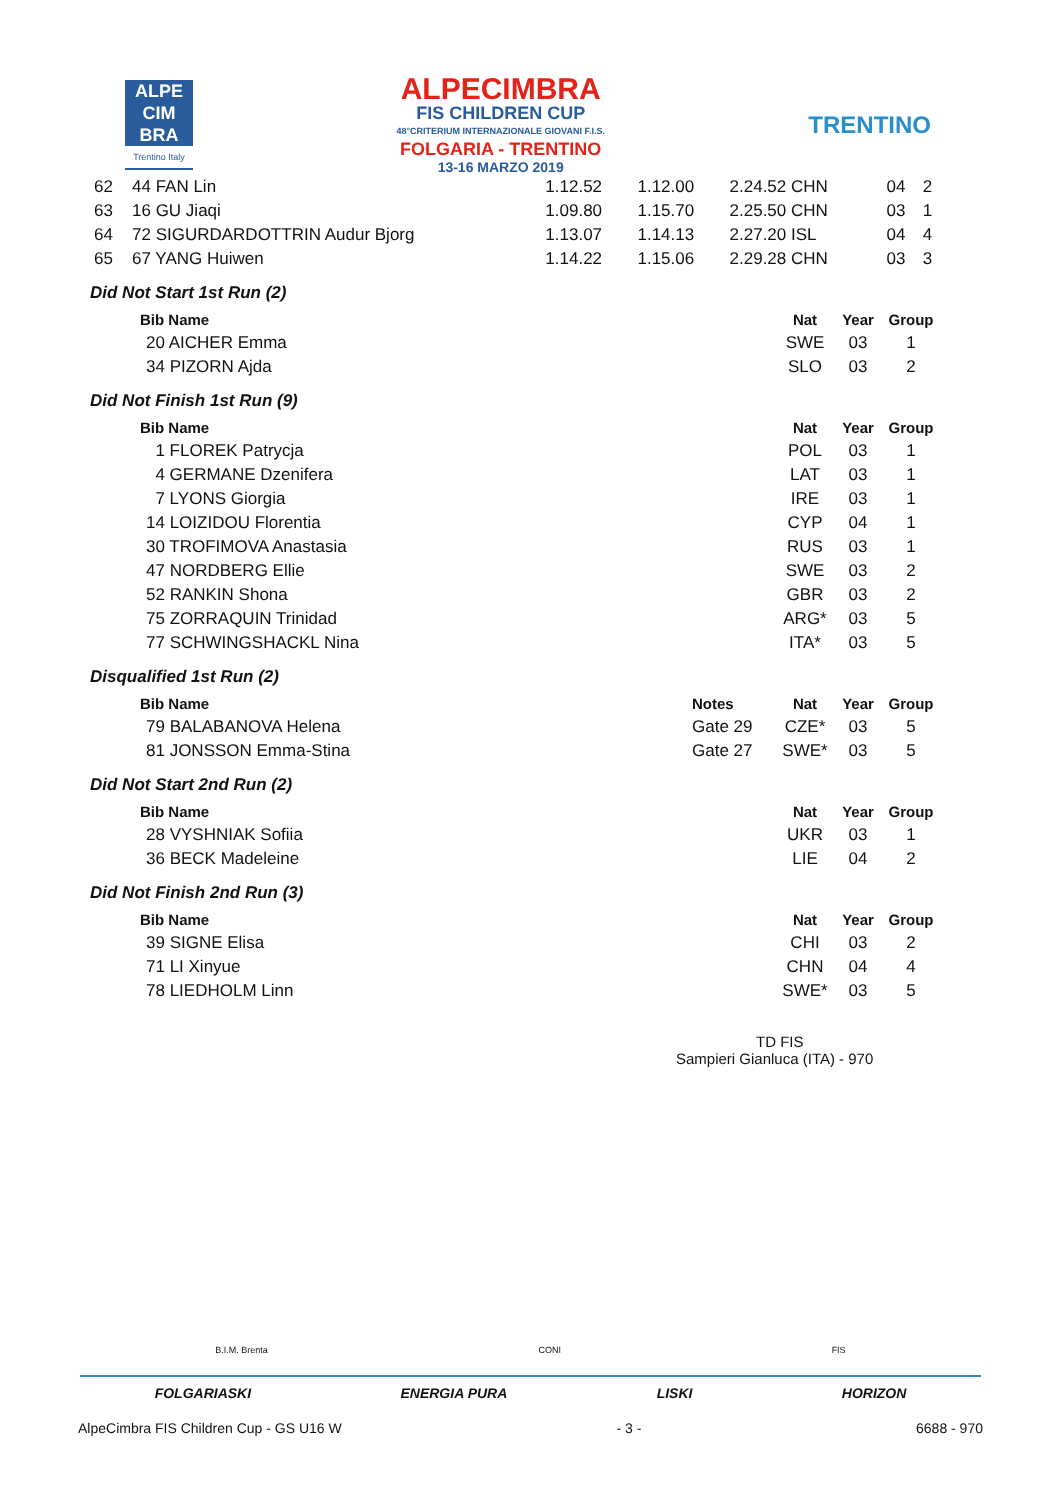ALPE
CIM
BRA
Trentino Italy
ALPECIMBRA
FIS CHILDREN CUP
48°CRITERIUM INTERNAZIONALE GIOVANI F.I.S.
FOLGARIA - TRENTINO
13-16 MARZO 2019
TRENTINO
| 62 | 44 FAN Lin | 1.12.52 | 1.12.00 | 2.24.52 CHN | 04 | 2 |
| 63 | 16 GU Jiaqi | 1.09.80 | 1.15.70 | 2.25.50 CHN | 03 | 1 |
| 64 | 72 SIGURDARDOTTRIN Audur Bjorg | 1.13.07 | 1.14.13 | 2.27.20 ISL | 04 | 4 |
| 65 | 67 YANG Huiwen | 1.14.22 | 1.15.06 | 2.29.28 CHN | 03 | 3 |
Did Not Start 1st Run (2)
| Bib Name | | Nat | Year | Group |
| --- | --- | --- | --- | --- |
| 20 AICHER Emma | | SWE | 03 | 1 |
| 34 PIZORN Ajda | | SLO | 03 | 2 |
Did Not Finish 1st Run (9)
| Bib Name | | Nat | Year | Group |
| --- | --- | --- | --- | --- |
| 1 FLOREK Patrycja | | POL | 03 | 1 |
| 4 GERMANE Dzenifera | | LAT | 03 | 1 |
| 7 LYONS Giorgia | | IRE | 03 | 1 |
| 14 LOIZIDOU Florentia | | CYP | 04 | 1 |
| 30 TROFIMOVA Anastasia | | RUS | 03 | 1 |
| 47 NORDBERG Ellie | | SWE | 03 | 2 |
| 52 RANKIN Shona | | GBR | 03 | 2 |
| 75 ZORRAQUIN Trinidad | | ARG* | 03 | 5 |
| 77 SCHWINGSHACKL Nina | | ITA* | 03 | 5 |
Disqualified 1st Run (2)
| Bib Name | Notes | Nat | Year | Group |
| --- | --- | --- | --- | --- |
| 79 BALABANOVA Helena | Gate 29 | CZE* | 03 | 5 |
| 81 JONSSON Emma-Stina | Gate 27 | SWE* | 03 | 5 |
Did Not Start 2nd Run (2)
| Bib Name | | Nat | Year | Group |
| --- | --- | --- | --- | --- |
| 28 VYSHNIAK Sofiia | | UKR | 03 | 1 |
| 36 BECK Madeleine | | LIE | 04 | 2 |
Did Not Finish 2nd Run (3)
| Bib Name | | Nat | Year | Group |
| --- | --- | --- | --- | --- |
| 39 SIGNE Elisa | | CHI | 03 | 2 |
| 71 LI Xinyue | | CHN | 04 | 4 |
| 78 LIEDHOLM Linn | | SWE* | 03 | 5 |
TD FIS
Sampieri Gianluca (ITA) - 970
B.I.M. Brenta CONI FIS
FOLGARIASKI ENERGIA PURA LISKI HORIZON
AlpeCimbra FIS Children Cup - GS U16 W - 3 - 6688 - 970